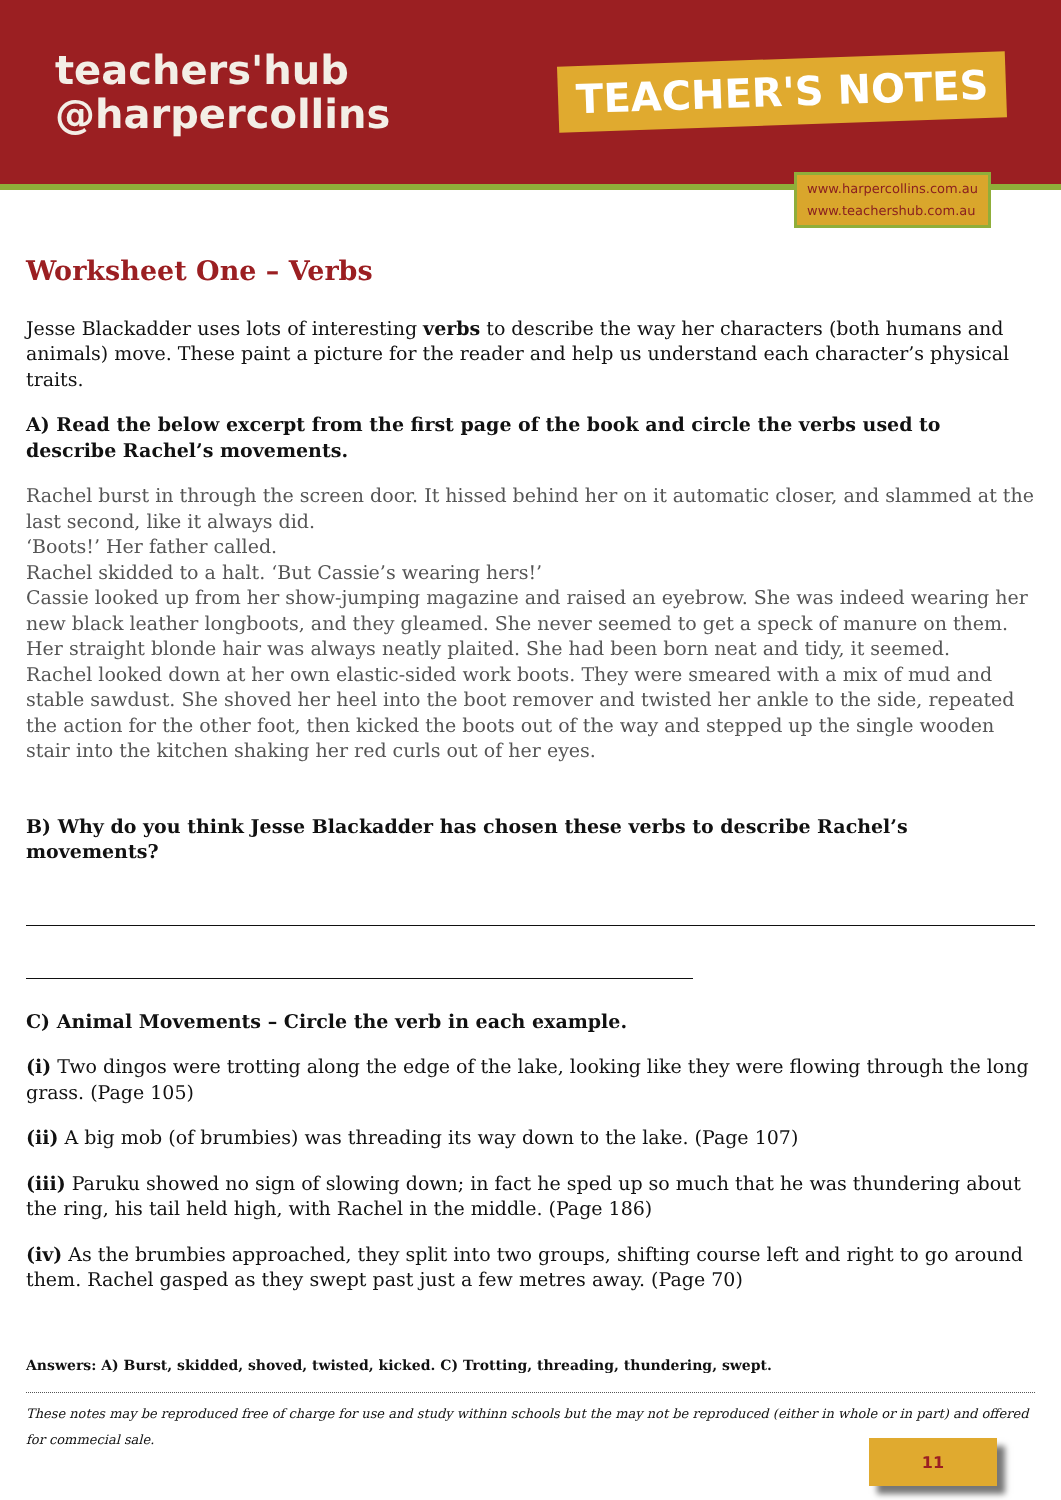teachers'hub
@harpercollins
TEACHER'S NOTES
www.harpercollins.com.au
www.teachershub.com.au
Worksheet One – Verbs
Jesse Blackadder uses lots of interesting verbs to describe the way her characters (both humans and animals) move. These paint a picture for the reader and help us understand each character’s physical traits.
A) Read the below excerpt from the first page of the book and circle the verbs used to describe Rachel’s movements.
Rachel burst in through the screen door. It hissed behind her on it automatic closer, and slammed at the last second, like it always did.
‘Boots!’ Her father called.
Rachel skidded to a halt. ‘But Cassie’s wearing hers!’
Cassie looked up from her show-jumping magazine and raised an eyebrow. She was indeed wearing her new black leather longboots, and they gleamed. She never seemed to get a speck of manure on them. Her straight blonde hair was always neatly plaited. She had been born neat and tidy, it seemed.
Rachel looked down at her own elastic-sided work boots. They were smeared with a mix of mud and stable sawdust. She shoved her heel into the boot remover and twisted her ankle to the side, repeated the action for the other foot, then kicked the boots out of the way and stepped up the single wooden stair into the kitchen shaking her red curls out of her eyes.
B) Why do you think Jesse Blackadder has chosen these verbs to describe Rachel’s movements?
C) Animal Movements – Circle the verb in each example.
(i) Two dingos were trotting along the edge of the lake, looking like they were flowing through the long grass. (Page 105)
(ii) A big mob (of brumbies) was threading its way down to the lake. (Page 107)
(iii) Paruku showed no sign of slowing down; in fact he sped up so much that he was thundering about the ring, his tail held high, with Rachel in the middle. (Page 186)
(iv) As the brumbies approached, they split into two groups, shifting course left and right to go around them. Rachel gasped as they swept past just a few metres away. (Page 70)
Answers: A) Burst, skidded, shoved, twisted, kicked. C) Trotting, threading, thundering, swept.
These notes may be reproduced free of charge for use and study withinn schools but the may not be reproduced (either in whole or in part) and offered for commecial sale.
11